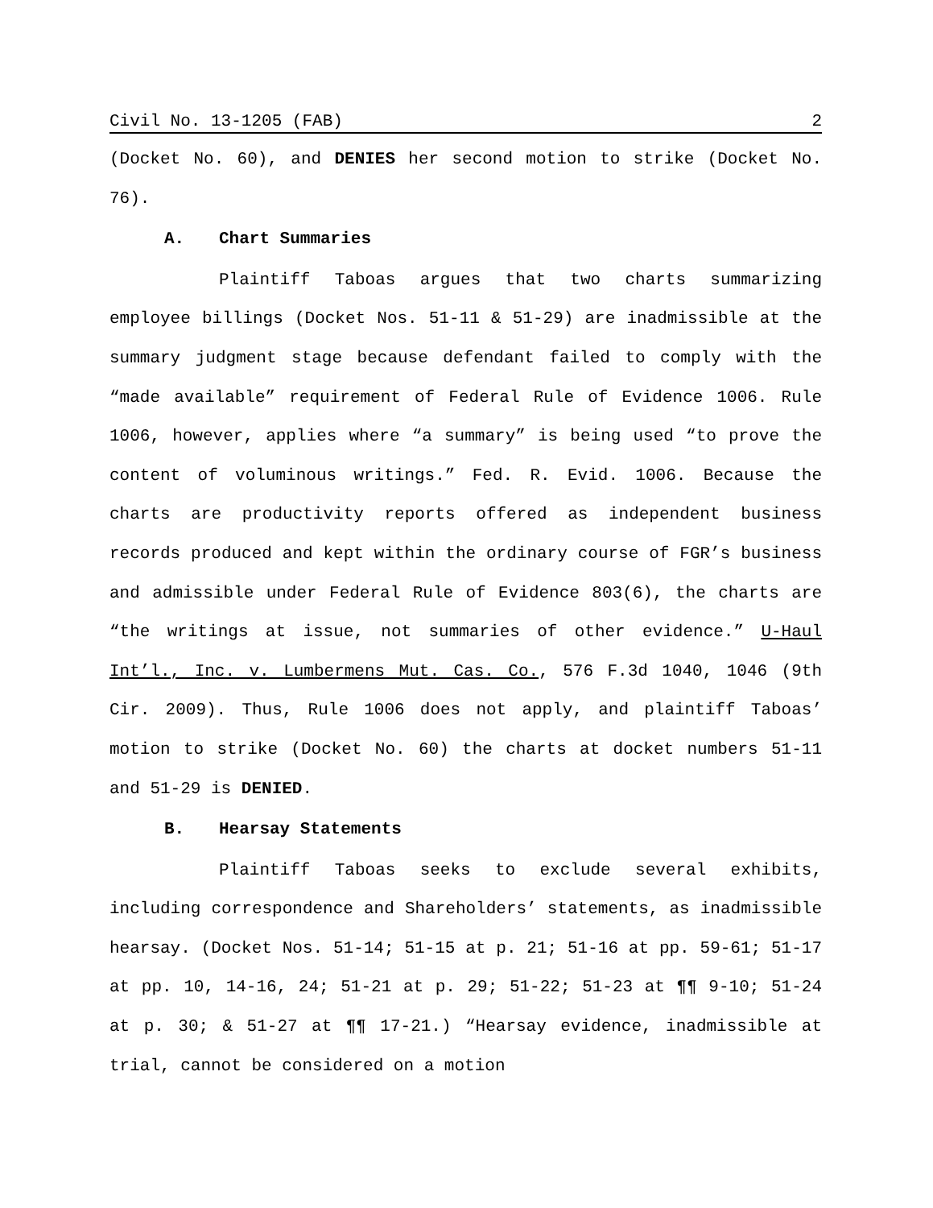Civil No. 13-1205 (FAB) 2
(Docket No. 60), and DENIES her second motion to strike (Docket No. 76).
A. Chart Summaries
Plaintiff Taboas argues that two charts summarizing employee billings (Docket Nos. 51-11 & 51-29) are inadmissible at the summary judgment stage because defendant failed to comply with the “made available” requirement of Federal Rule of Evidence 1006. Rule 1006, however, applies where “a summary” is being used “to prove the content of voluminous writings.” Fed. R. Evid. 1006. Because the charts are productivity reports offered as independent business records produced and kept within the ordinary course of FGR’s business and admissible under Federal Rule of Evidence 803(6), the charts are “the writings at issue, not summaries of other evidence.” U-Haul Int’l., Inc. v. Lumbermens Mut. Cas. Co., 576 F.3d 1040, 1046 (9th Cir. 2009). Thus, Rule 1006 does not apply, and plaintiff Taboas’ motion to strike (Docket No. 60) the charts at docket numbers 51-11 and 51-29 is DENIED.
B. Hearsay Statements
Plaintiff Taboas seeks to exclude several exhibits, including correspondence and Shareholders’ statements, as inadmissible hearsay. (Docket Nos. 51-14; 51-15 at p. 21; 51-16 at pp. 59-61; 51-17 at pp. 10, 14-16, 24; 51-21 at p. 29; 51-22; 51-23 at ¶¶ 9-10; 51-24 at p. 30; & 51-27 at ¶¶ 17-21.) “Hearsay evidence, inadmissible at trial, cannot be considered on a motion